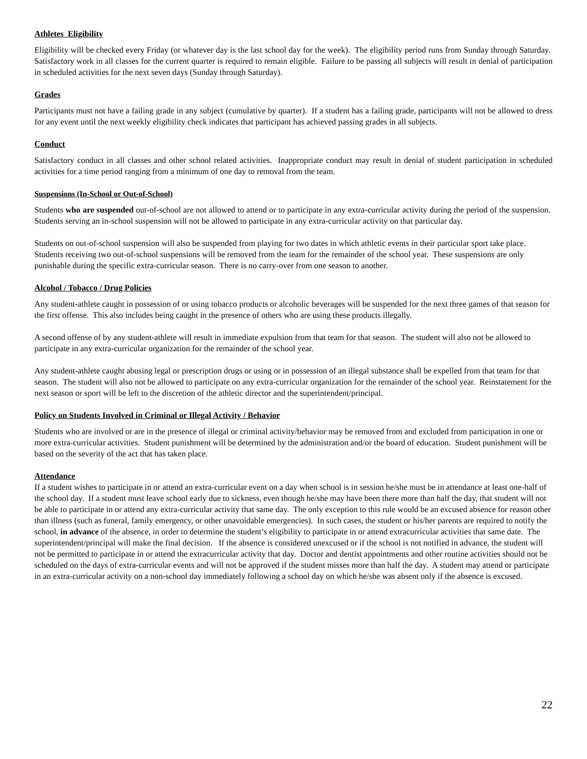Athletes Eligibility
Eligibility will be checked every Friday (or whatever day is the last school day for the week). The eligibility period runs from Sunday through Saturday. Satisfactory work in all classes for the current quarter is required to remain eligible. Failure to be passing all subjects will result in denial of participation in scheduled activities for the next seven days (Sunday through Saturday).
Grades
Participants must not have a failing grade in any subject (cumulative by quarter). If a student has a failing grade, participants will not be allowed to dress for any event until the next weekly eligibility check indicates that participant has achieved passing grades in all subjects.
Conduct
Satisfactory conduct in all classes and other school related activities. Inappropriate conduct may result in denial of student participation in scheduled activities for a time period ranging from a minimum of one day to removal from the team.
Suspensions (In-School or Out-of-School)
Students who are suspended out-of-school are not allowed to attend or to participate in any extra-curricular activity during the period of the suspension. Students serving an in-school suspension will not be allowed to participate in any extra-curricular activity on that particular day.
Students on out-of-school suspension will also be suspended from playing for two dates in which athletic events in their particular sport take place. Students receiving two out-of-school suspensions will be removed from the team for the remainder of the school year. These suspensions are only punishable during the specific extra-curricular season. There is no carry-over from one season to another.
Alcohol / Tobacco / Drug Policies
Any student-athlete caught in possession of or using tobacco products or alcoholic beverages will be suspended for the next three games of that season for the first offense. This also includes being caught in the presence of others who are using these products illegally.
A second offense of by any student-athlete will result in immediate expulsion from that team for that season. The student will also not be allowed to participate in any extra-curricular organization for the remainder of the school year.
Any student-athlete caught abusing legal or prescription drugs or using or in possession of an illegal substance shall be expelled from that team for that season. The student will also not be allowed to participate on any extra-curricular organization for the remainder of the school year. Reinstatement for the next season or sport will be left to the discretion of the athletic director and the superintendent/principal.
Policy on Students Involved in Criminal or Illegal Activity / Behavior
Students who are involved or are in the presence of illegal or criminal activity/behavior may be removed from and excluded from participation in one or more extra-curricular activities. Student punishment will be determined by the administration and/or the board of education. Student punishment will be based on the severity of the act that has taken place.
Attendance
If a student wishes to participate in or attend an extra-curricular event on a day when school is in session he/she must be in attendance at least one-half of the school day. If a student must leave school early due to sickness, even though he/she may have been there more than half the day, that student will not be able to participate in or attend any extra-curricular activity that same day. The only exception to this rule would be an excused absence for reason other than illness (such as funeral, family emergency, or other unavoidable emergencies). In such cases, the student or his/her parents are required to notify the school, in advance of the absence, in order to determine the student’s eligibility to participate in or attend extracurricular activities that same date. The superintendent/principal will make the final decision. If the absence is considered unexcused or if the school is not notified in advance, the student will not be permitted to participate in or attend the extracurricular activity that day. Doctor and dentist appointments and other routine activities should not be scheduled on the days of extra-curricular events and will not be approved if the student misses more than half the day. A student may attend or participate in an extra-curricular activity on a non-school day immediately following a school day on which he/she was absent only if the absence is excused.
22